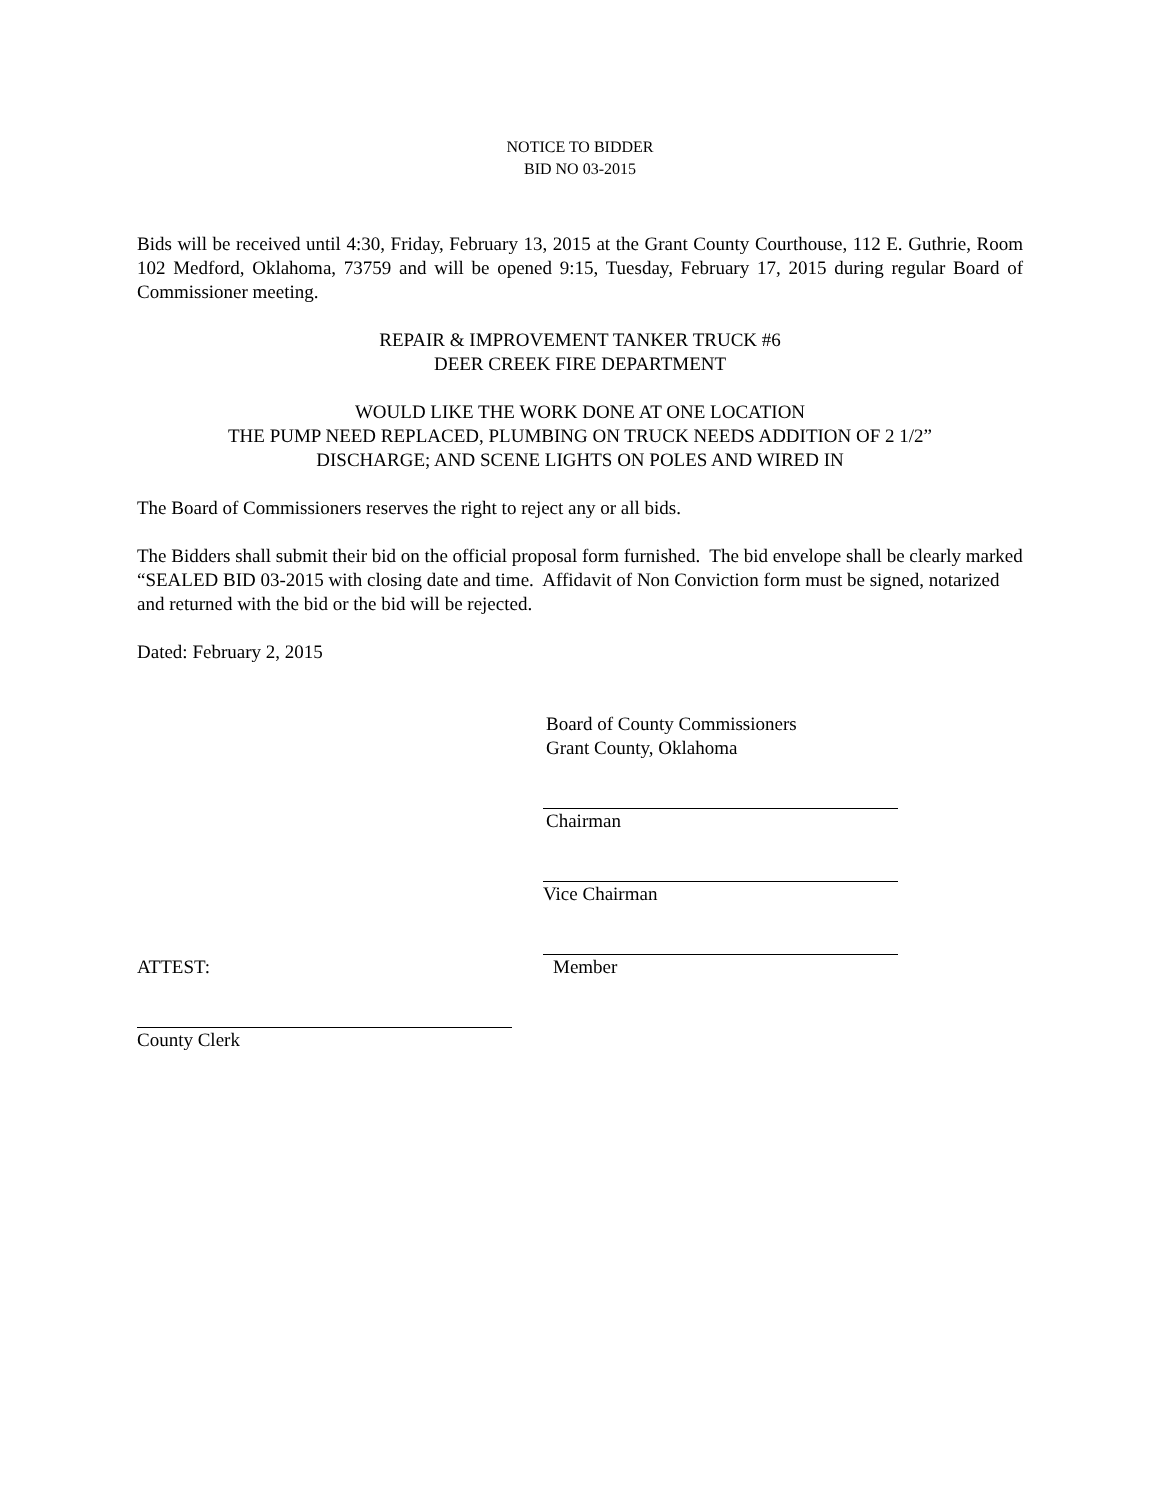NOTICE TO BIDDER
BID NO 03-2015
Bids will be received until 4:30, Friday, February 13, 2015 at the Grant County Courthouse, 112 E. Guthrie, Room 102 Medford, Oklahoma, 73759 and will be opened 9:15, Tuesday, February 17, 2015 during regular Board of Commissioner meeting.
REPAIR & IMPROVEMENT TANKER TRUCK #6
DEER CREEK FIRE DEPARTMENT
WOULD LIKE THE WORK DONE AT ONE LOCATION
THE PUMP NEED REPLACED, PLUMBING ON TRUCK NEEDS ADDITION OF 2 1/2”
DISCHARGE; AND SCENE LIGHTS ON POLES AND WIRED IN
The Board of Commissioners reserves the right to reject any or all bids.
The Bidders shall submit their bid on the official proposal form furnished. The bid envelope shall be clearly marked “SEALED BID 03-2015 with closing date and time. Affidavit of Non Conviction form must be signed, notarized and returned with the bid or the bid will be rejected.
Dated: February 2, 2015
Board of County Commissioners
Grant County, Oklahoma
Chairman
Vice Chairman
ATTEST: Member
County Clerk